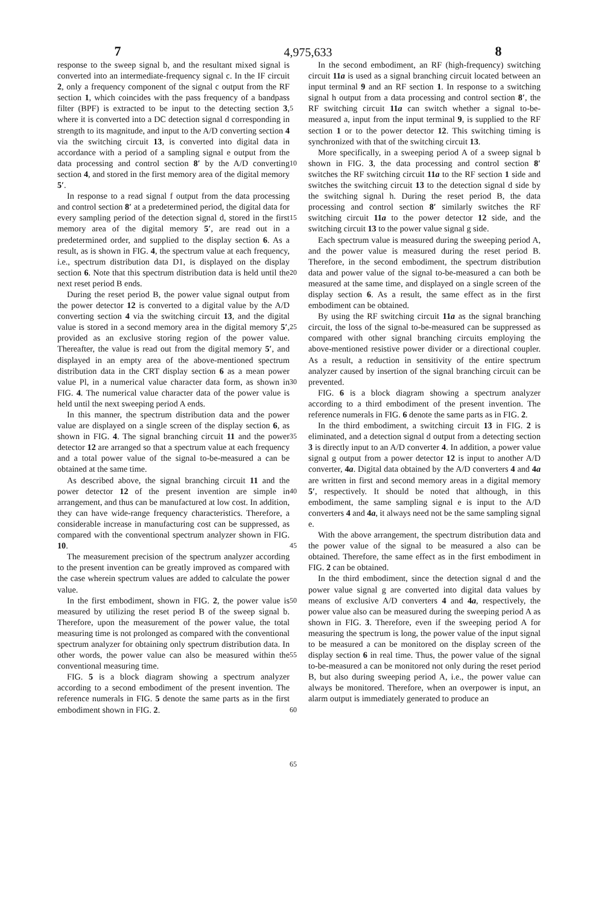7 4,975,633 8
response to the sweep signal b, and the resultant mixed signal is converted into an intermediate-frequency signal c. In the IF circuit 2, only a frequency component of the signal c output from the RF section 1, which coincides with the pass frequency of a bandpass filter (BPF) is extracted to be input to the detecting section 3, where it is converted into a DC detection signal d corresponding in strength to its magnitude, and input to the A/D converting section 4 via the switching circuit 13, is converted into digital data in accordance with a period of a sampling signal e output from the data processing and control section 8′ by the A/D converting section 4, and stored in the first memory area of the digital memory 5′.
In response to a read signal f output from the data processing and control section 8′ at a predetermined period, the digital data for every sampling period of the detection signal d, stored in the first memory area of the digital memory 5′, are read out in a predetermined order, and supplied to the display section 6. As a result, as is shown in FIG. 4, the spectrum value at each frequency, i.e., spectrum distribution data D1, is displayed on the display section 6. Note that this spectrum distribution data is held until the next reset period B ends.
During the reset period B, the power value signal output from the power detector 12 is converted to a digital value by the A/D converting section 4 via the switching circuit 13, and the digital value is stored in a second memory area in the digital memory 5′, provided as an exclusive storing region of the power value. Thereafter, the value is read out from the digital memory 5′, and displayed in an empty area of the above-mentioned spectrum distribution data in the CRT display section 6 as a mean power value Pl, in a numerical value character data form, as shown in FIG. 4. The numerical value character data of the power value is held until the next sweeping period A ends.
In this manner, the spectrum distribution data and the power value are displayed on a single screen of the display section 6, as shown in FIG. 4. The signal branching circuit 11 and the power detector 12 are arranged so that a spectrum value at each frequency and a total power value of the signal to-be-measured a can be obtained at the same time.
As described above, the signal branching circuit 11 and the power detector 12 of the present invention are simple in arrangement, and thus can be manufactured at low cost. In addition, they can have wide-range frequency characteristics. Therefore, a considerable increase in manufacturing cost can be suppressed, as compared with the conventional spectrum analyzer shown in FIG. 10.
The measurement precision of the spectrum analyzer according to the present invention can be greatly improved as compared with the case wherein spectrum values are added to calculate the power value.
In the first embodiment, shown in FIG. 2, the power value is measured by utilizing the reset period B of the sweep signal b. Therefore, upon the measurement of the power value, the total measuring time is not prolonged as compared with the conventional spectrum analyzer for obtaining only spectrum distribution data. In other words, the power value can also be measured within the conventional measuring time.
FIG. 5 is a block diagram showing a spectrum analyzer according to a second embodiment of the present invention. The reference numerals in FIG. 5 denote the same parts as in the first embodiment shown in FIG. 2.
5
10
15
20
25
30
35
40
45
50
55
60
65
In the second embodiment, an RF (high-frequency) switching circuit 11a is used as a signal branching circuit located between an input terminal 9 and an RF section 1. In response to a switching signal h output from a data processing and control section 8′, the RF switching circuit 11a can switch whether a signal to-be-measured a, input from the input terminal 9, is supplied to the RF section 1 or to the power detector 12. This switching timing is synchronized with that of the switching circuit 13.
More specifically, in a sweeping period A of a sweep signal b shown in FIG. 3, the data processing and control section 8′ switches the RF switching circuit 11a to the RF section 1 side and switches the switching circuit 13 to the detection signal d side by the switching signal h. During the reset period B, the data processing and control section 8′ similarly switches the RF switching circuit 11a to the power detector 12 side, and the switching circuit 13 to the power value signal g side.
Each spectrum value is measured during the sweeping period A, and the power value is measured during the reset period B. Therefore, in the second embodiment, the spectrum distribution data and power value of the signal to-be-measured a can both be measured at the same time, and displayed on a single screen of the display section 6. As a result, the same effect as in the first embodiment can be obtained.
By using the RF switching circuit 11a as the signal branching circuit, the loss of the signal to-be-measured can be suppressed as compared with other signal branching circuits employing the above-mentioned resistive power divider or a directional coupler. As a result, a reduction in sensitivity of the entire spectrum analyzer caused by insertion of the signal branching circuit can be prevented.
FIG. 6 is a block diagram showing a spectrum analyzer according to a third embodiment of the present invention. The reference numerals in FIG. 6 denote the same parts as in FIG. 2.
In the third embodiment, a switching circuit 13 in FIG. 2 is eliminated, and a detection signal d output from a detecting section 3 is directly input to an A/D converter 4. In addition, a power value signal g output from a power detector 12 is input to another A/D converter, 4a. Digital data obtained by the A/D converters 4 and 4a are written in first and second memory areas in a digital memory 5′, respectively. It should be noted that although, in this embodiment, the same sampling signal e is input to the A/D converters 4 and 4a, it always need not be the same sampling signal e.
With the above arrangement, the spectrum distribution data and the power value of the signal to be measured a also can be obtained. Therefore, the same effect as in the first embodiment in FIG. 2 can be obtained.
In the third embodiment, since the detection signal d and the power value signal g are converted into digital data values by means of exclusive A/D converters 4 and 4a, respectively, the power value also can be measured during the sweeping period A as shown in FIG. 3. Therefore, even if the sweeping period A for measuring the spectrum is long, the power value of the input signal to be measured a can be monitored on the display screen of the display section 6 in real time. Thus, the power value of the signal to-be-measured a can be monitored not only during the reset period B, but also during sweeping period A, i.e., the power value can always be monitored. Therefore, when an overpower is input, an alarm output is immediately generated to produce an